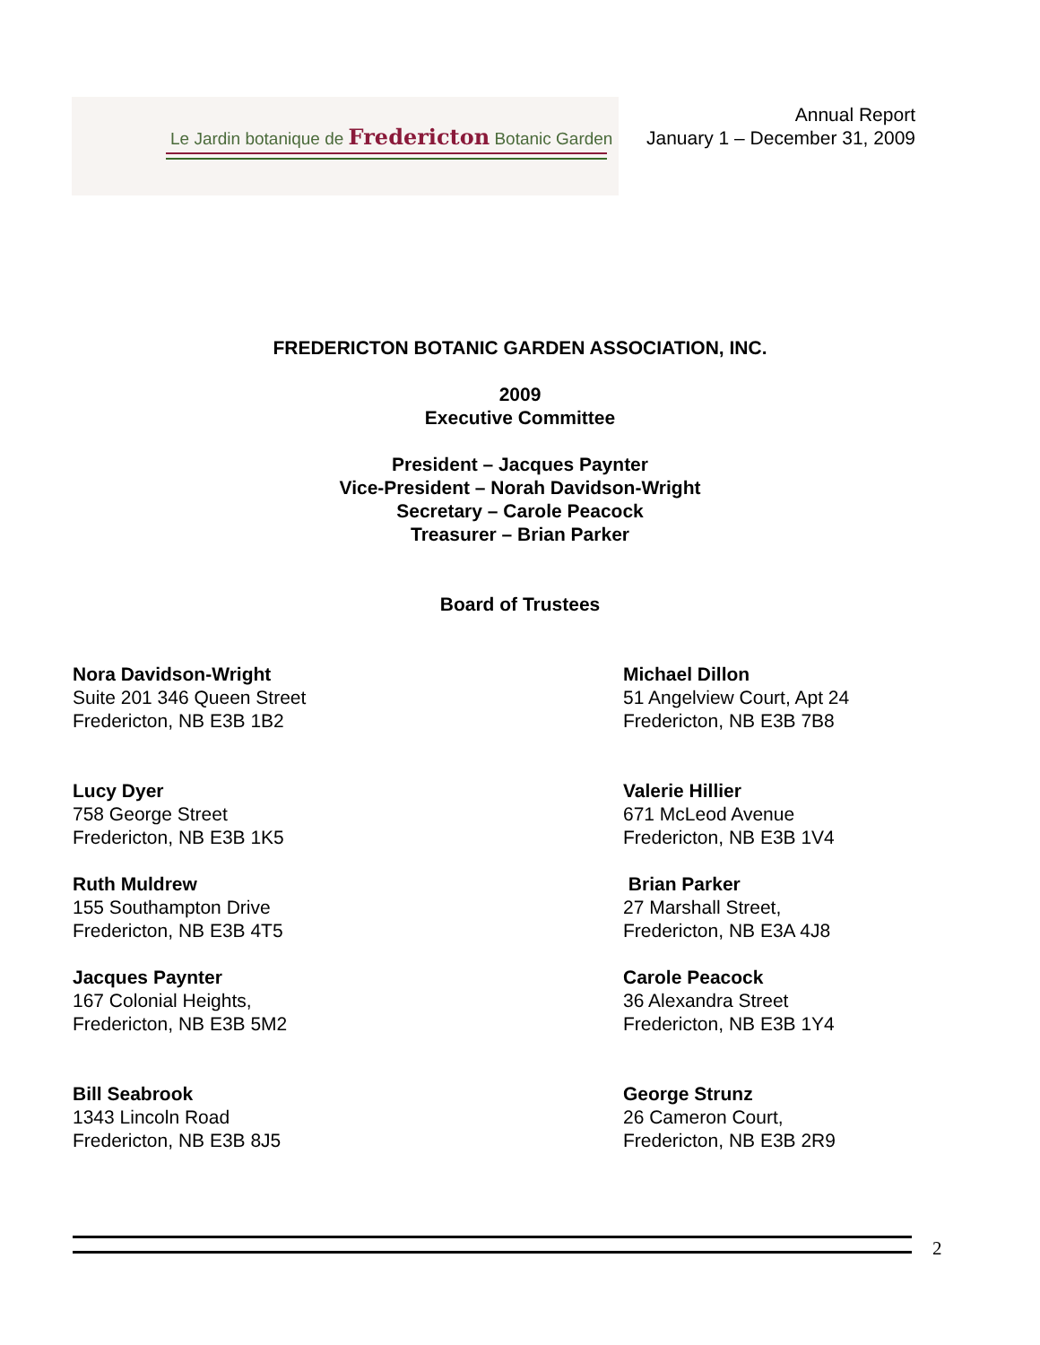Le Jardin botanique de Fredericton Botanic Garden
Annual Report
January 1 – December 31, 2009
FREDERICTON BOTANIC GARDEN ASSOCIATION, INC.
2009
Executive Committee
President – Jacques Paynter
Vice-President – Norah Davidson-Wright
Secretary – Carole Peacock
Treasurer – Brian Parker
Board of Trustees
Nora Davidson-Wright
Suite 201 346 Queen Street
Fredericton, NB E3B 1B2
Michael Dillon
51 Angelview Court, Apt 24
Fredericton, NB E3B 7B8
Lucy Dyer
758 George Street
Fredericton, NB E3B 1K5
Valerie Hillier
671 McLeod Avenue
Fredericton, NB E3B 1V4
Ruth Muldrew
155 Southampton Drive
Fredericton, NB E3B 4T5
Brian Parker
27 Marshall Street,
Fredericton, NB E3A 4J8
Jacques Paynter
167 Colonial Heights,
Fredericton, NB E3B 5M2
Carole Peacock
36 Alexandra Street
Fredericton, NB E3B 1Y4
Bill Seabrook
1343 Lincoln Road
Fredericton, NB E3B 8J5
George Strunz
26 Cameron Court,
Fredericton, NB E3B 2R9
2